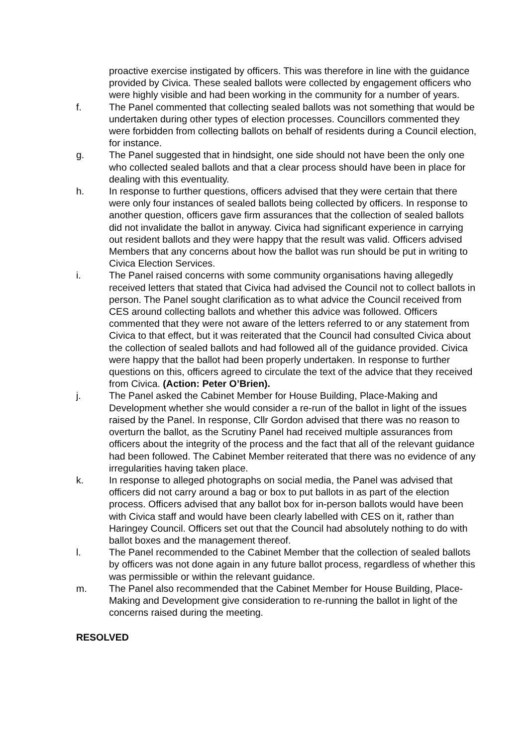proactive exercise instigated by officers. This was therefore in line with the guidance provided by Civica. These sealed ballots were collected by engagement officers who were highly visible and had been working in the community for a number of years.
f. The Panel commented that collecting sealed ballots was not something that would be undertaken during other types of election processes. Councillors commented they were forbidden from collecting ballots on behalf of residents during a Council election, for instance.
g. The Panel suggested that in hindsight, one side should not have been the only one who collected sealed ballots and that a clear process should have been in place for dealing with this eventuality.
h. In response to further questions, officers advised that they were certain that there were only four instances of sealed ballots being collected by officers. In response to another question, officers gave firm assurances that the collection of sealed ballots did not invalidate the ballot in anyway. Civica had significant experience in carrying out resident ballots and they were happy that the result was valid. Officers advised Members that any concerns about how the ballot was run should be put in writing to Civica Election Services.
i. The Panel raised concerns with some community organisations having allegedly received letters that stated that Civica had advised the Council not to collect ballots in person. The Panel sought clarification as to what advice the Council received from CES around collecting ballots and whether this advice was followed. Officers commented that they were not aware of the letters referred to or any statement from Civica to that effect, but it was reiterated that the Council had consulted Civica about the collection of sealed ballots and had followed all of the guidance provided. Civica were happy that the ballot had been properly undertaken. In response to further questions on this, officers agreed to circulate the text of the advice that they received from Civica. (Action: Peter O’Brien).
j. The Panel asked the Cabinet Member for House Building, Place-Making and Development whether she would consider a re-run of the ballot in light of the issues raised by the Panel. In response, Cllr Gordon advised that there was no reason to overturn the ballot, as the Scrutiny Panel had received multiple assurances from officers about the integrity of the process and the fact that all of the relevant guidance had been followed. The Cabinet Member reiterated that there was no evidence of any irregularities having taken place.
k. In response to alleged photographs on social media, the Panel was advised that officers did not carry around a bag or box to put ballots in as part of the election process. Officers advised that any ballot box for in-person ballots would have been with Civica staff and would have been clearly labelled with CES on it, rather than Haringey Council. Officers set out that the Council had absolutely nothing to do with ballot boxes and the management thereof.
l. The Panel recommended to the Cabinet Member that the collection of sealed ballots by officers was not done again in any future ballot process, regardless of whether this was permissible or within the relevant guidance.
m. The Panel also recommended that the Cabinet Member for House Building, Place-Making and Development give consideration to re-running the ballot in light of the concerns raised during the meeting.
RESOLVED